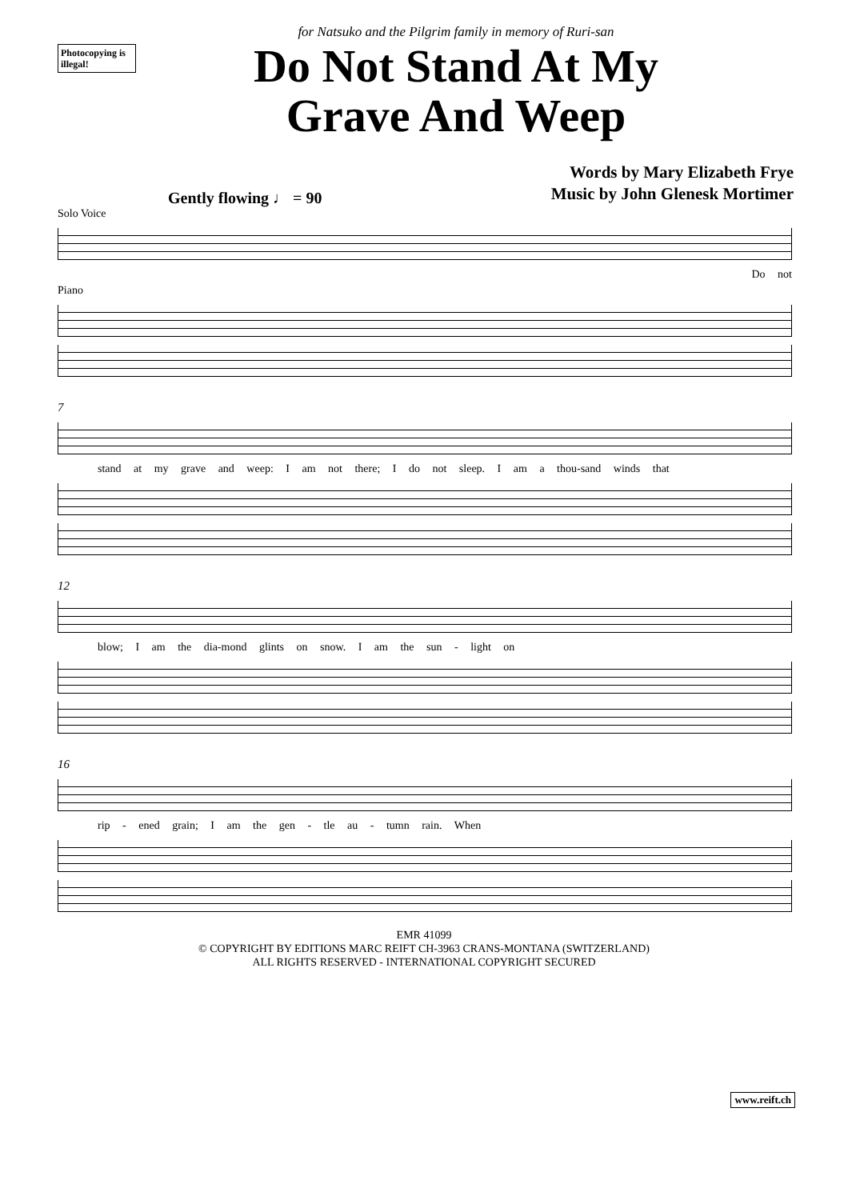Photocopying is illegal!
for Natsuko and the Pilgrim family in memory of Ruri-san
Do Not Stand At My
Grave And Weep
Words by Mary Elizabeth Frye
Music by John Glenesk Mortimer
Gently flowing ♩ = 90
Solo Voice
Do not
Piano
7
stand at my grave and weep: I am not there; I do not sleep. I am a thou-sand winds that
12
blow; I am the dia-mond glints on snow. I am the sun - light on
16
rip - ened grain; I am the gen - tle au - tumn rain. When
EMR 41099
© COPYRIGHT BY EDITIONS MARC REIFT CH-3963 CRANS-MONTANA (SWITZERLAND)
ALL RIGHTS RESERVED - INTERNATIONAL COPYRIGHT SECURED
www.reift.ch